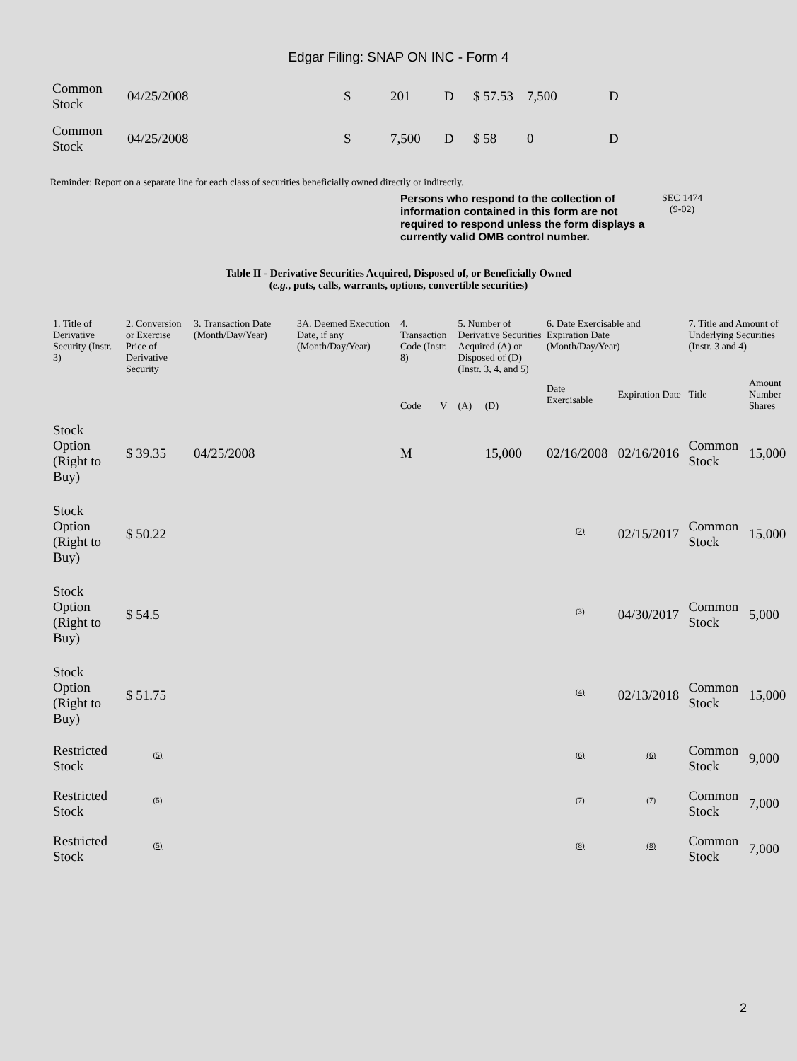Edgar Filing: SNAP ON INC - Form 4
| Common Stock | 04/25/2008 | S | 201 | D | $ 57.53 | 7,500 | D |
| Common Stock | 04/25/2008 | S | 7,500 | D | $ 58 | 0 | D |
Reminder: Report on a separate line for each class of securities beneficially owned directly or indirectly.
Persons who respond to the collection of information contained in this form are not required to respond unless the form displays a currently valid OMB control number.
SEC 1474
(9-02)
Table II - Derivative Securities Acquired, Disposed of, or Beneficially Owned
(e.g., puts, calls, warrants, options, convertible securities)
| 1. Title of Derivative Security (Instr. 3) | 2. Conversion or Exercise Price of Derivative Security | 3. Transaction Date (Month/Day/Year) | 3A. Deemed Execution Date, if any (Month/Day/Year) | 4. Transaction Code (Instr. 8) | | 5. Number of Derivative Securities Acquired (A) or Disposed of (D) (Instr. 3, 4, and 5) | | 6. Date Exercisable and Expiration Date (Month/Day/Year) | | 7. Title and Amount of Underlying Securities (Instr. 3 and 4) | |
| --- | --- | --- | --- | --- | --- | --- | --- | --- | --- | --- | --- |
| | | | | Code | V | (A) | (D) | Date Exercisable | Expiration Date | Title | Amount Number Shares |
| Stock Option (Right to Buy) | $ 39.35 | 04/25/2008 | | M | | | 15,000 | 02/16/2008 | 02/16/2016 | Common Stock | 15,000 |
| Stock Option (Right to Buy) | $ 50.22 | | | | | | | <sup>(2)</sup> | 02/15/2017 | Common Stock | 15,000 |
| Stock Option (Right to Buy) | $ 54.5 | | | | | | | <sup>(3)</sup> | 04/30/2017 | Common Stock | 5,000 |
| Stock Option (Right to Buy) | $ 51.75 | | | | | | | <sup>(4)</sup> | 02/13/2018 | Common Stock | 15,000 |
| Restricted Stock | <sup>(5)</sup> | | | | | | | <sup>(6)</sup> | <sup>(6)</sup> | Common Stock | 9,000 |
| Restricted Stock | <sup>(5)</sup> | | | | | | | <sup>(7)</sup> | <sup>(7)</sup> | Common Stock | 7,000 |
| Restricted Stock | <sup>(5)</sup> | | | | | | | <sup>(8)</sup> | <sup>(8)</sup> | Common Stock | 7,000 |
2